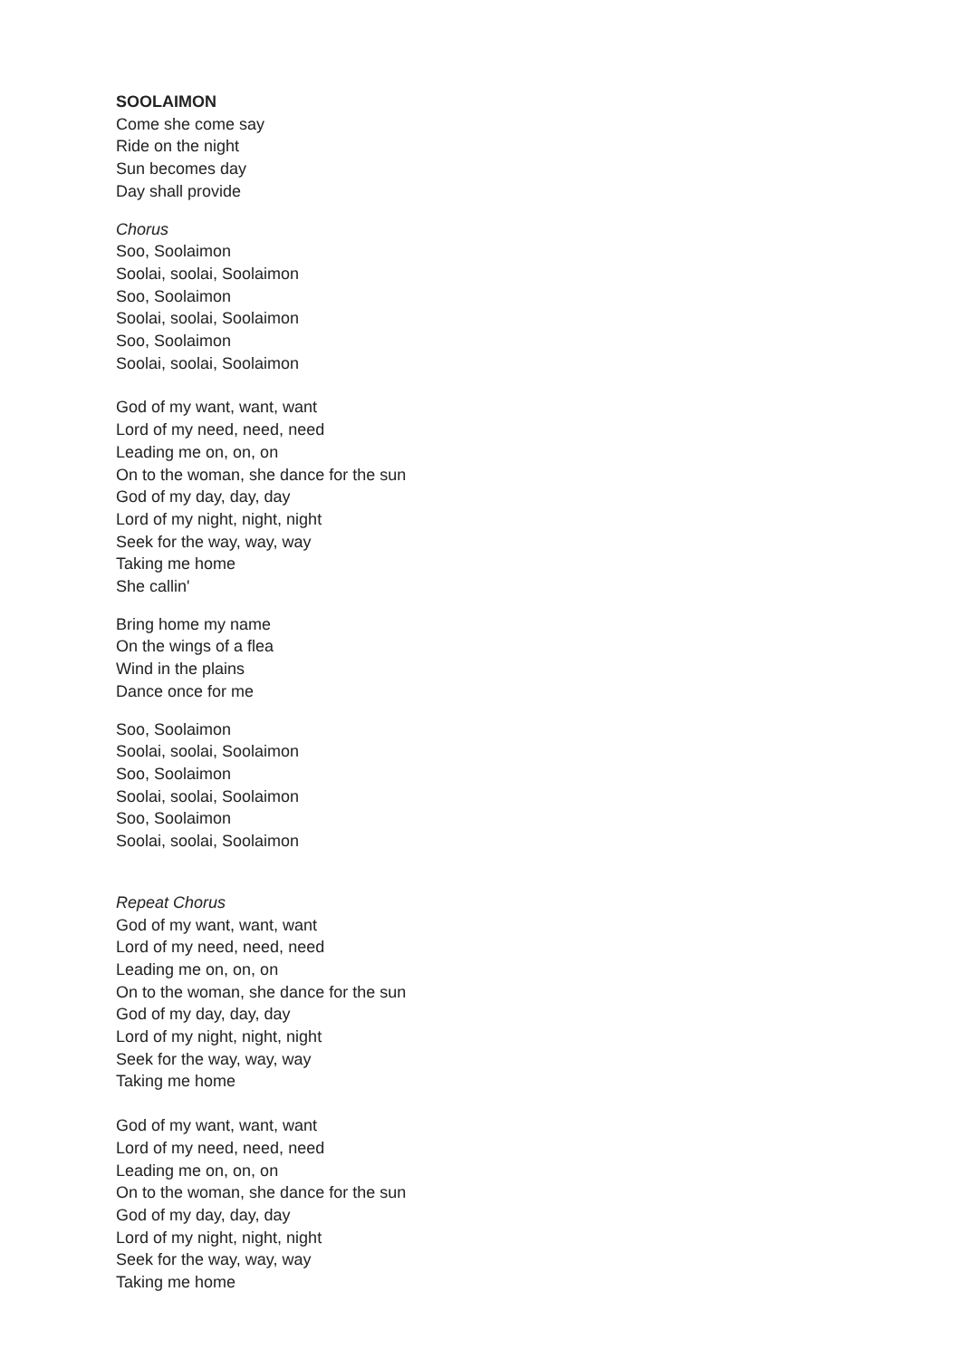SOOLAIMON
Come she come say
Ride on the night
Sun becomes day
Day shall provide
Chorus
Soo, Soolaimon
Soolai, soolai, Soolaimon
Soo, Soolaimon
Soolai, soolai, Soolaimon
Soo, Soolaimon
Soolai, soolai, Soolaimon
God of my want, want, want
Lord of my need, need, need
Leading me on, on, on
On to the woman, she dance for the sun
God of my day, day, day
Lord of my night, night, night
Seek for the way, way, way
Taking me home
She callin'
Bring home my name
On the wings of a flea
Wind in the plains
Dance once for me
Soo, Soolaimon
Soolai, soolai, Soolaimon
Soo, Soolaimon
Soolai, soolai, Soolaimon
Soo, Soolaimon
Soolai, soolai, Soolaimon
Repeat Chorus
God of my want, want, want
Lord of my need, need, need
Leading me on, on, on
On to the woman, she dance for the sun
God of my day, day, day
Lord of my night, night, night
Seek for the way, way, way
Taking me home
God of my want, want, want
Lord of my need, need, need
Leading me on, on, on
On to the woman, she dance for the sun
God of my day, day, day
Lord of my night, night, night
Seek for the way, way, way
Taking me home